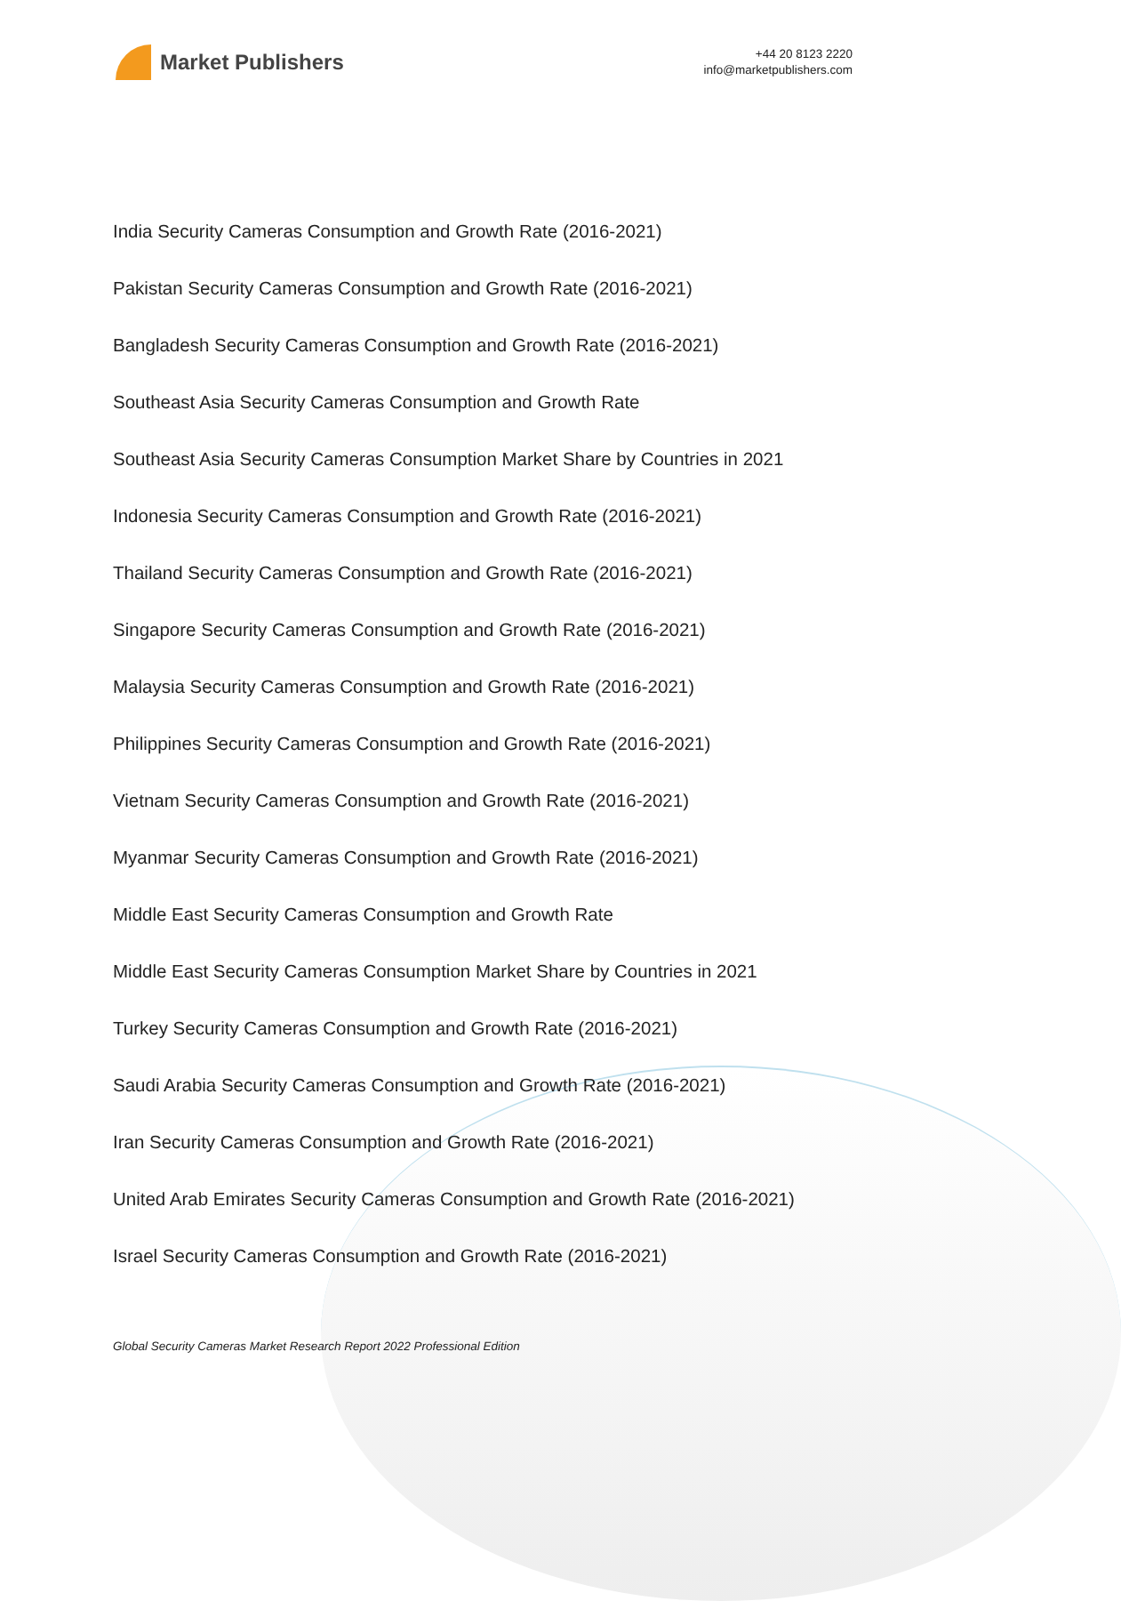Market Publishers
+44 20 8123 2220
info@marketpublishers.com
India Security Cameras Consumption and Growth Rate (2016-2021)
Pakistan Security Cameras Consumption and Growth Rate (2016-2021)
Bangladesh Security Cameras Consumption and Growth Rate (2016-2021)
Southeast Asia Security Cameras Consumption and Growth Rate
Southeast Asia Security Cameras Consumption Market Share by Countries in 2021
Indonesia Security Cameras Consumption and Growth Rate (2016-2021)
Thailand Security Cameras Consumption and Growth Rate (2016-2021)
Singapore Security Cameras Consumption and Growth Rate (2016-2021)
Malaysia Security Cameras Consumption and Growth Rate (2016-2021)
Philippines Security Cameras Consumption and Growth Rate (2016-2021)
Vietnam Security Cameras Consumption and Growth Rate (2016-2021)
Myanmar Security Cameras Consumption and Growth Rate (2016-2021)
Middle East Security Cameras Consumption and Growth Rate
Middle East Security Cameras Consumption Market Share by Countries in 2021
Turkey Security Cameras Consumption and Growth Rate (2016-2021)
Saudi Arabia Security Cameras Consumption and Growth Rate (2016-2021)
Iran Security Cameras Consumption and Growth Rate (2016-2021)
United Arab Emirates Security Cameras Consumption and Growth Rate (2016-2021)
Israel Security Cameras Consumption and Growth Rate (2016-2021)
Global Security Cameras Market Research Report 2022 Professional Edition